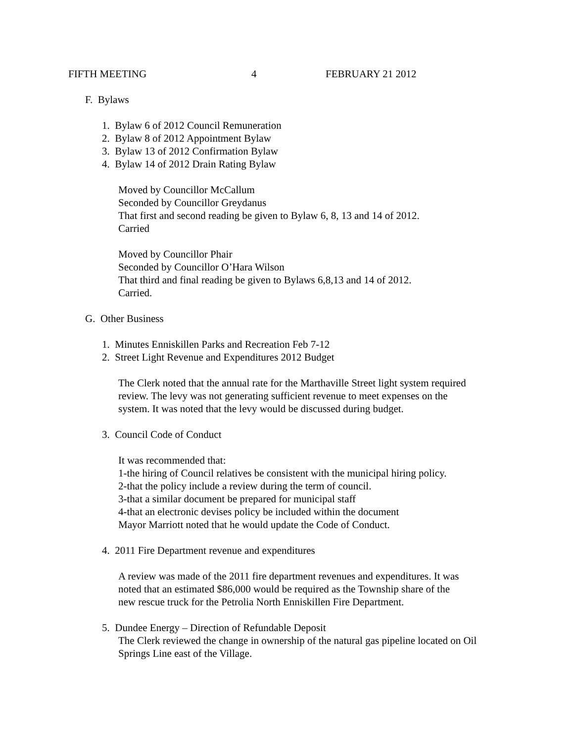FIFTH MEETING 4 FEBRUARY 21 2012
F. Bylaws
1. Bylaw 6 of 2012 Council Remuneration
2. Bylaw 8 of 2012 Appointment Bylaw
3. Bylaw 13 of 2012 Confirmation Bylaw
4. Bylaw 14 of 2012 Drain Rating Bylaw
Moved by Councillor McCallum
Seconded by Councillor Greydanus
That first and second reading be given to Bylaw 6, 8, 13 and 14 of 2012.
Carried
Moved by Councillor Phair
Seconded by Councillor O’Hara Wilson
That third and final reading be given to Bylaws 6,8,13 and 14 of 2012.
Carried.
G. Other Business
1. Minutes Enniskillen Parks and Recreation Feb 7-12
2. Street Light Revenue and Expenditures 2012 Budget
The Clerk noted that the annual rate for the Marthaville Street light system required
review. The levy was not generating sufficient revenue to meet expenses on the
system. It was noted that the levy would be discussed during budget.
3. Council Code of Conduct
It was recommended that:
1-the hiring of Council relatives be consistent with the municipal hiring policy.
2-that the policy include a review during the term of council.
3-that a similar document be prepared for municipal staff
4-that an electronic devises policy be included within the document
Mayor Marriott noted that he would update the Code of Conduct.
4. 2011 Fire Department revenue and expenditures
A review was made of the 2011 fire department revenues and expenditures. It was
noted that an estimated $86,000 would be required as the Township share of the
new rescue truck for the Petrolia North Enniskillen Fire Department.
5. Dundee Energy – Direction of Refundable Deposit
The Clerk reviewed the change in ownership of the natural gas pipeline located on Oil
Springs Line east of the Village.